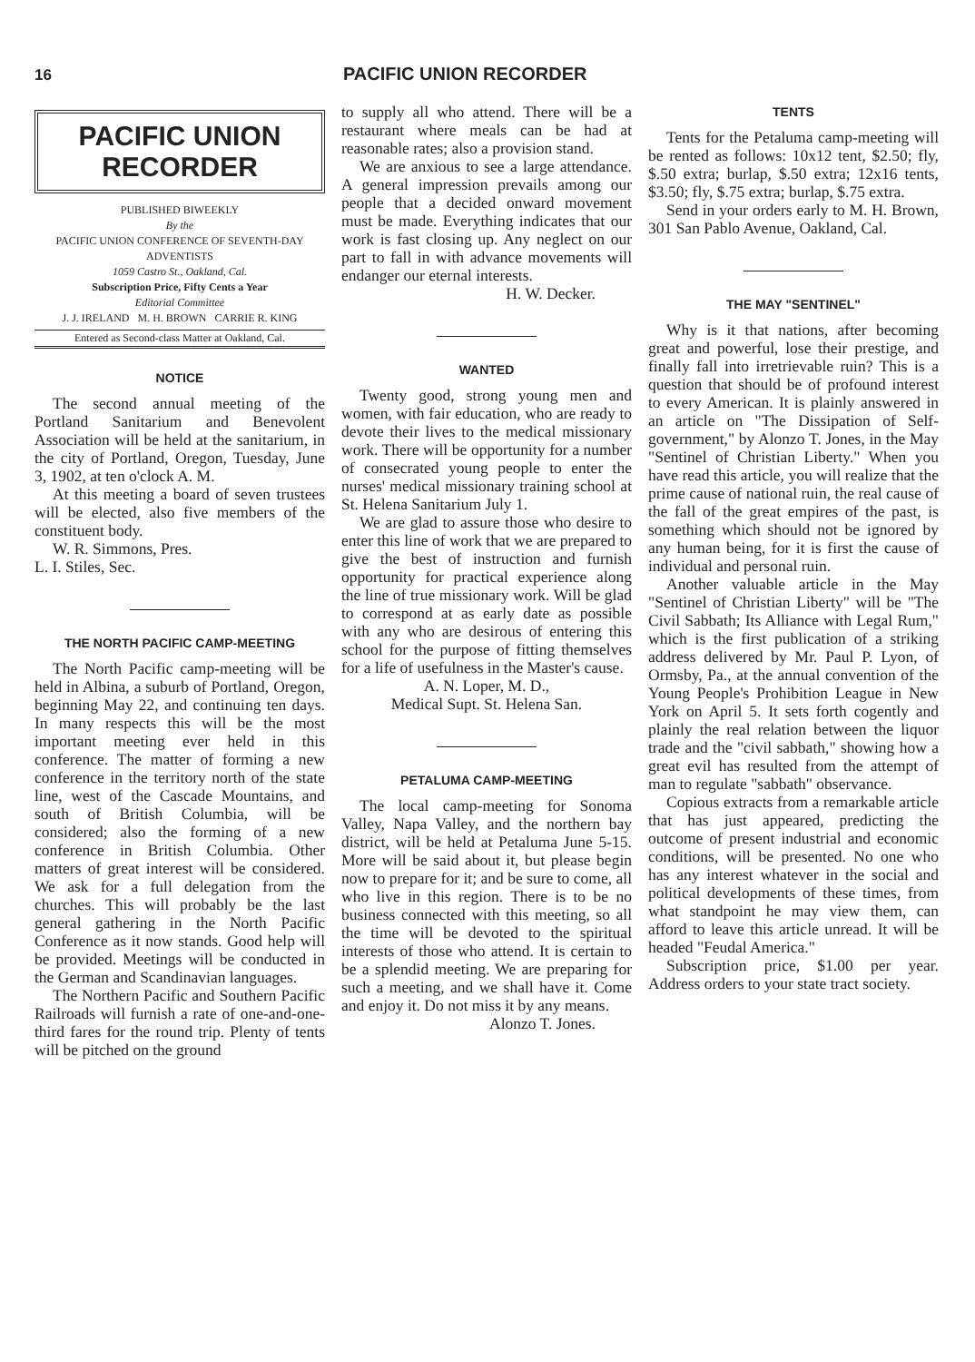16 PACIFIC UNION RECORDER
PACIFIC UNION
RECORDER
PUBLISHED BIWEEKLY
By the
PACIFIC UNION CONFERENCE OF SEVENTH-DAY ADVENTISTS
1059 Castro St., Oakland, Cal.
Subscription Price, Fifty Cents a Year
Editorial Committee
J. J. IRELAND M. H. BROWN CARRIE R. KING
Entered as Second-class Matter at Oakland, Cal.
NOTICE
The second annual meeting of the Portland Sanitarium and Benevolent Association will be held at the sanitarium, in the city of Portland, Oregon, Tuesday, June 3, 1902, at ten o'clock A. M.
At this meeting a board of seven trustees will be elected, also five members of the constituent body.
W. R. Simmons, Pres.
L. I. Stiles, Sec.
THE NORTH PACIFIC CAMP-MEETING
The North Pacific camp-meeting will be held in Albina, a suburb of Portland, Oregon, beginning May 22, and continuing ten days. In many respects this will be the most important meeting ever held in this conference. The matter of forming a new conference in the territory north of the state line, west of the Cascade Mountains, and south of British Columbia, will be considered; also the forming of a new conference in British Columbia. Other matters of great interest will be considered. We ask for a full delegation from the churches. This will probably be the last general gathering in the North Pacific Conference as it now stands. Good help will be provided. Meetings will be conducted in the German and Scandinavian languages.
The Northern Pacific and Southern Pacific Railroads will furnish a rate of one-and-one-third fares for the round trip. Plenty of tents will be pitched on the ground
to supply all who attend. There will be a restaurant where meals can be had at reasonable rates; also a provision stand.
We are anxious to see a large attendance. A general impression prevails among our people that a decided onward movement must be made. Everything indicates that our work is fast closing up. Any neglect on our part to fall in with advance movements will endanger our eternal interests.
H. W. Decker.
WANTED
Twenty good, strong young men and women, with fair education, who are ready to devote their lives to the medical missionary work. There will be opportunity for a number of consecrated young people to enter the nurses' medical missionary training school at St. Helena Sanitarium July 1.
We are glad to assure those who desire to enter this line of work that we are prepared to give the best of instruction and furnish opportunity for practical experience along the line of true missionary work. Will be glad to correspond at as early date as possible with any who are desirous of entering this school for the purpose of fitting themselves for a life of usefulness in the Master's cause.
A. N. Loper, M. D.,
Medical Supt. St. Helena San.
PETALUMA CAMP-MEETING
The local camp-meeting for Sonoma Valley, Napa Valley, and the northern bay district, will be held at Petaluma June 5-15. More will be said about it, but please begin now to prepare for it; and be sure to come, all who live in this region. There is to be no business connected with this meeting, so all the time will be devoted to the spiritual interests of those who attend. It is certain to be a splendid meeting. We are preparing for such a meeting, and we shall have it. Come and enjoy it. Do not miss it by any means.
Alonzo T. Jones.
TENTS
Tents for the Petaluma camp-meeting will be rented as follows: 10x12 tent, $2.50; fly, $.50 extra; burlap, $.50 extra; 12x16 tents, $3.50; fly, $.75 extra; burlap, $.75 extra.
Send in your orders early to M. H. Brown, 301 San Pablo Avenue, Oakland, Cal.
THE MAY "SENTINEL"
Why is it that nations, after becoming great and powerful, lose their prestige, and finally fall into irretrievable ruin? This is a question that should be of profound interest to every American. It is plainly answered in an article on "The Dissipation of Self-government," by Alonzo T. Jones, in the May "Sentinel of Christian Liberty." When you have read this article, you will realize that the prime cause of national ruin, the real cause of the fall of the great empires of the past, is something which should not be ignored by any human being, for it is first the cause of individual and personal ruin.
Another valuable article in the May "Sentinel of Christian Liberty" will be "The Civil Sabbath; Its Alliance with Legal Rum," which is the first publication of a striking address delivered by Mr. Paul P. Lyon, of Ormsby, Pa., at the annual convention of the Young People's Prohibition League in New York on April 5. It sets forth cogently and plainly the real relation between the liquor trade and the "civil sabbath," showing how a great evil has resulted from the attempt of man to regulate "sabbath" observance.
Copious extracts from a remarkable article that has just appeared, predicting the outcome of present industrial and economic conditions, will be presented. No one who has any interest whatever in the social and political developments of these times, from what standpoint he may view them, can afford to leave this article unread. It will be headed "Feudal America."
Subscription price, $1.00 per year. Address orders to your state tract society.